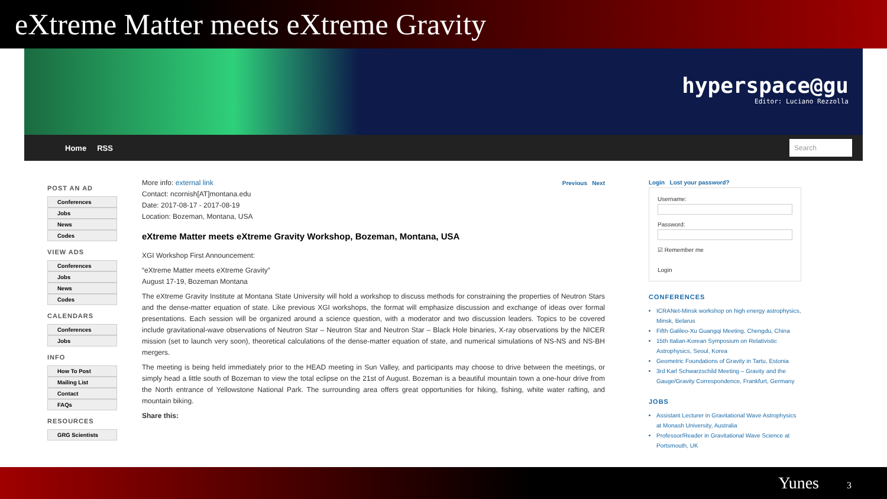eXtreme Matter meets eXtreme Gravity
hyperspace@gu
Editor: Luciano Rezzolla
Home RSS Search
POST AN AD
Conferences
Jobs
News
Codes
VIEW ADS
Conferences
Jobs
News
Codes
CALENDARS
Conferences
Jobs
INFO
How To Post
Mailing List
Contact
FAQs
RESOURCES
GRG Scientists
Previous Next
More info: external link
Contact: ncornish[AT]montana.edu
Date: 2017-08-17 - 2017-08-19
Location: Bozeman, Montana, USA
eXtreme Matter meets eXtreme Gravity Workshop, Bozeman, Montana, USA
XGI Workshop First Announcement:
“eXtreme Matter meets eXtreme Gravity”
August 17-19, Bozeman Montana
The eXtreme Gravity Institute at Montana State University will hold a workshop to discuss methods for constraining the properties of Neutron Stars and the dense-matter equation of state. Like previous XGI workshops, the format will emphasize discussion and exchange of ideas over formal presentations. Each session will be organized around a science question, with a moderator and two discussion leaders. Topics to be covered include gravitational-wave observations of Neutron Star – Neutron Star and Neutron Star – Black Hole binaries, X-ray observations by the NICER mission (set to launch very soon), theoretical calculations of the dense-matter equation of state, and numerical simulations of NS-NS and NS-BH mergers.
The meeting is being held immediately prior to the HEAD meeting in Sun Valley, and participants may choose to drive between the meetings, or simply head a little south of Bozeman to view the total eclipse on the 21st of August. Bozeman is a beautiful mountain town a one-hour drive from the North entrance of Yellowstone National Park. The surrounding area offers great opportunities for hiking, fishing, white water rafting, and mountain biking.
Share this:
Login Lost your password?
Username:
Password:
☑ Remember me
Login
CONFERENCES
ICRANet-Minsk workshop on high energy astrophysics, Minsk, Belarus
Fifth Galileo-Xu Guangqi Meeting, Chengdu, China
15th Italian-Korean Symposium on Relativistic Astrophysics, Seoul, Korea
Geometric Foundations of Gravity in Tartu, Estonia
3rd Karl Schwarzschild Meeting – Gravity and the Gauge/Gravity Correspondence, Frankfurt, Germany
JOBS
Assistant Lecturer in Gravitational Wave Astrophysics at Monash University, Australia
Professor/Reader in Gravitational Wave Science at Portsmouth, UK
Yunes 3